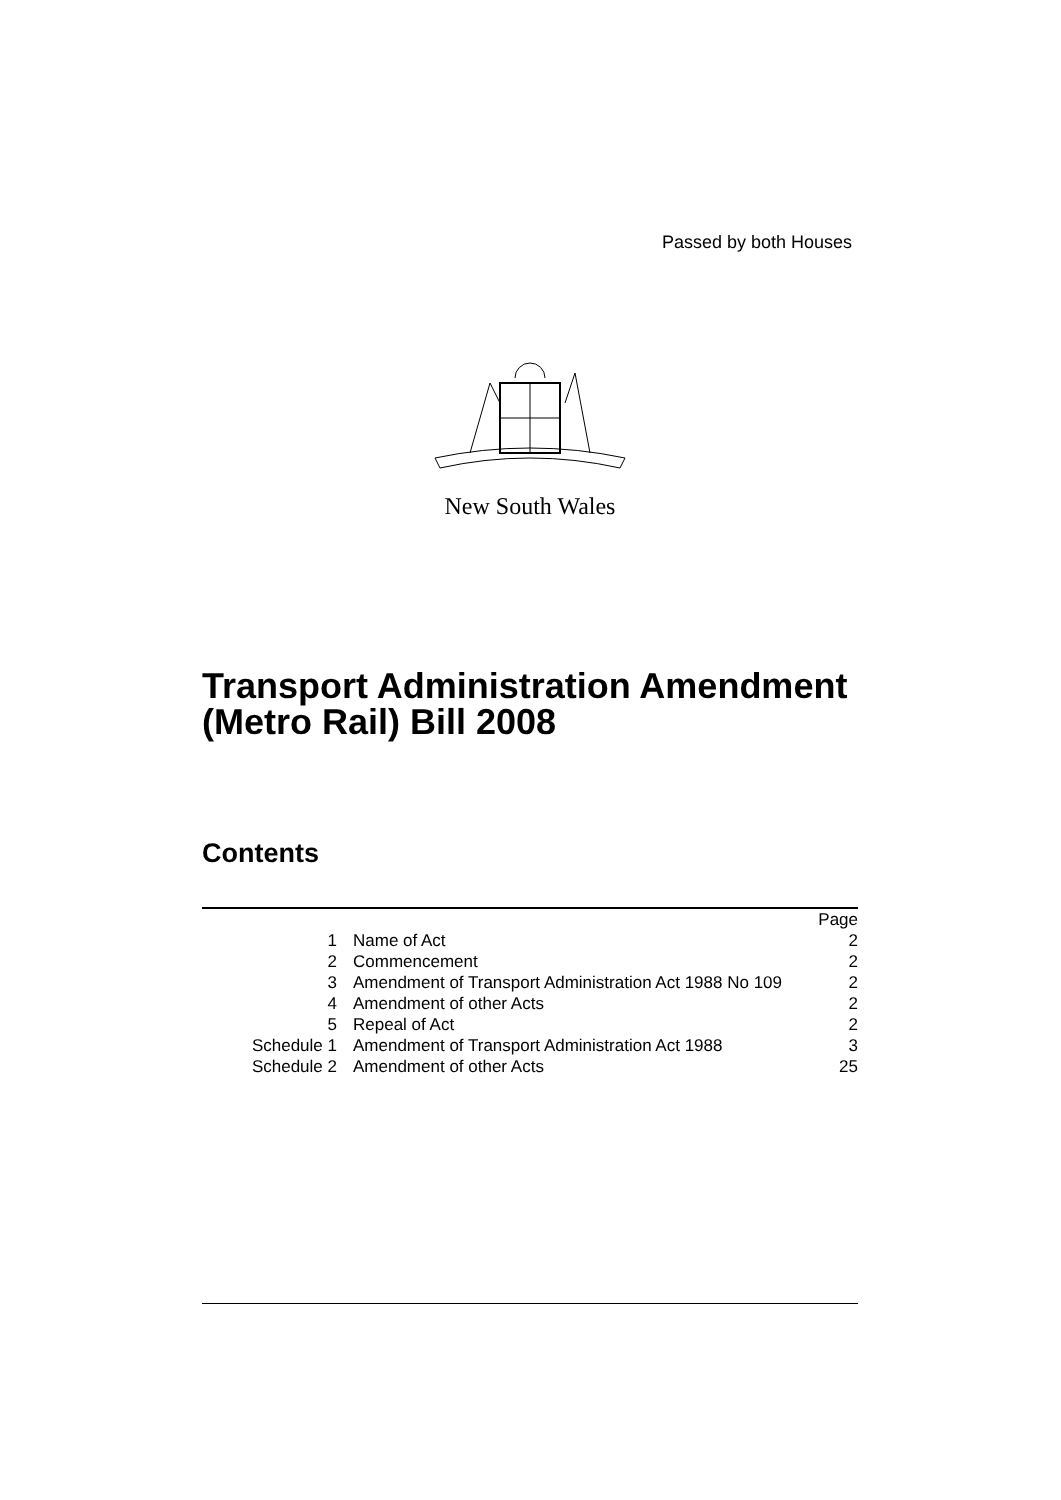Passed by both Houses
New South Wales
Transport Administration Amendment (Metro Rail) Bill 2008
Contents
| | | Page |
| 1 | Name of Act | 2 |
| 2 | Commencement | 2 |
| 3 | Amendment of Transport Administration Act 1988 No 109 | 2 |
| 4 | Amendment of other Acts | 2 |
| 5 | Repeal of Act | 2 |
| Schedule 1 | Amendment of Transport Administration Act 1988 | 3 |
| Schedule 2 | Amendment of other Acts | 25 |